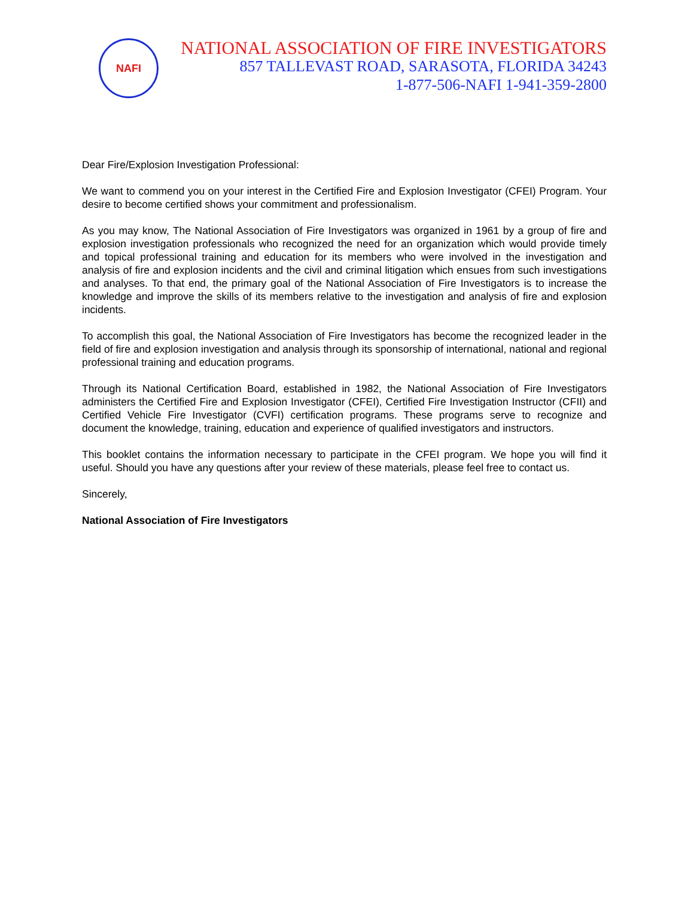NAFI
NATIONAL ASSOCIATION OF FIRE INVESTIGATORS
857 TALLEVAST ROAD, SARASOTA, FLORIDA 34243
1-877-506-NAFI 1-941-359-2800
Dear Fire/Explosion Investigation Professional:
We want to commend you on your interest in the Certified Fire and Explosion Investigator (CFEI) Program. Your desire to become certified shows your commitment and professionalism.
As you may know, The National Association of Fire Investigators was organized in 1961 by a group of fire and explosion investigation professionals who recognized the need for an organization which would provide timely and topical professional training and education for its members who were involved in the investigation and analysis of fire and explosion incidents and the civil and criminal litigation which ensues from such investigations and analyses. To that end, the primary goal of the National Association of Fire Investigators is to increase the knowledge and improve the skills of its members relative to the investigation and analysis of fire and explosion incidents.
To accomplish this goal, the National Association of Fire Investigators has become the recognized leader in the field of fire and explosion investigation and analysis through its sponsorship of international, national and regional professional training and education programs.
Through its National Certification Board, established in 1982, the National Association of Fire Investigators administers the Certified Fire and Explosion Investigator (CFEI), Certified Fire Investigation Instructor (CFII) and Certified Vehicle Fire Investigator (CVFI) certification programs. These programs serve to recognize and document the knowledge, training, education and experience of qualified investigators and instructors.
This booklet contains the information necessary to participate in the CFEI program. We hope you will find it useful. Should you have any questions after your review of these materials, please feel free to contact us.
Sincerely,
National Association of Fire Investigators